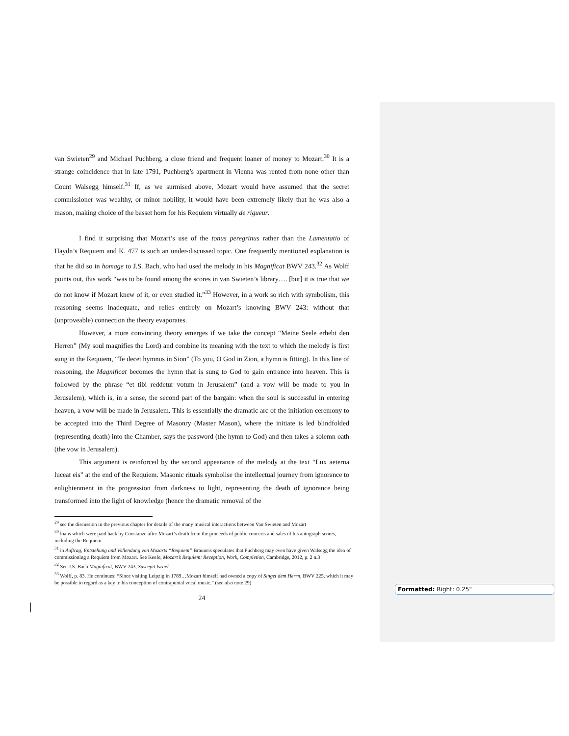van Swieten<sup>29</sup> and Michael Puchberg, a close friend and frequent loaner of money to Mozart.<sup>30</sup> It is a strange coincidence that in late 1791, Puchberg’s apartment in Vienna was rented from none other than Count Walsegg himself.<sup>31</sup> If, as we surmised above, Mozart would have assumed that the secret commissioner was wealthy, or minor nobility, it would have been extremely likely that he was also a mason, making choice of the basset horn for his Requiem virtually de rigueur.
I find it surprising that Mozart’s use of the tonus peregrinus rather than the Lamentatio of Haydn’s Requiem and K. 477 is such an under-discussed topic. One frequently mentioned explanation is that he did so in homage to J.S. Bach, who had used the melody in his Magnificat BWV 243.<sup>32</sup> As Wolff points out, this work “was to be found among the scores in van Swieten’s library…. [but] it is true that we do not know if Mozart knew of it, or even studied it.”<sup>33</sup> However, in a work so rich with symbolism, this reasoning seems inadequate, and relies entirely on Mozart’s knowing BWV 243: without that (unproveable) connection the theory evaporates.
However, a more convincing theory emerges if we take the concept “Meine Seele erhebt den Herren” (My soul magnifies the Lord) and combine its meaning with the text to which the melody is first sung in the Requiem, “Te decet hymnus in Sion” (To you, O God in Zion, a hymn is fitting). In this line of reasoning, the Magnificat becomes the hymn that is sung to God to gain entrance into heaven. This is followed by the phrase “et tibi reddetur votum in Jerusalem” (and a vow will be made to you in Jerusalem), which is, in a sense, the second part of the bargain: when the soul is successful in entering heaven, a vow will be made in Jerusalem. This is essentially the dramatic arc of the initiation ceremony to be accepted into the Third Degree of Masonry (Master Mason), where the initiate is led blindfolded (representing death) into the Chamber, says the password (the hymn to God) and then takes a solemn oath (the vow in Jerusalem).
This argument is reinforced by the second appearance of the melody at the text “Lux aeterna luceat eis” at the end of the Requiem. Masonic rituals symbolise the intellectual journey from ignorance to enlightenment in the progression from darkness to light, representing the death of ignorance being transformed into the light of knowledge (hence the dramatic removal of the
<sup>29</sup> see the discussion in the previous chapter for details of the many musical interactions between Van Swieten and Mozart
<sup>30</sup> loans which were paid back by Constanze after Mozart’s death from the proceeds of public concerts and sales of his autograph scores, including the Requiem
<sup>31</sup> in Auftrag, Entstehung und Vollendung von Mozarts “Requiem” Brauneis speculates that Puchberg may even have given Walsegg the idea of commissioning a Requiem from Mozart. See Keefe, Mozart’s Requiem: Reception, Work, Completion, Cambridge, 2012, p. 2 n.3
<sup>32</sup> See J.S. Bach Magnificat, BWV 243, Suscepit Israel
<sup>33</sup> Wolff, p. 83. He continues: “Since visiting Leipzig in 1789…Mozart himself had owned a copy of Singet dem Herrn, BWV 225, which it may be possible to regard as a key to his conception of contrapuntal vocal music.” (see also note 29)
24
Formatted: Right: 0.25"